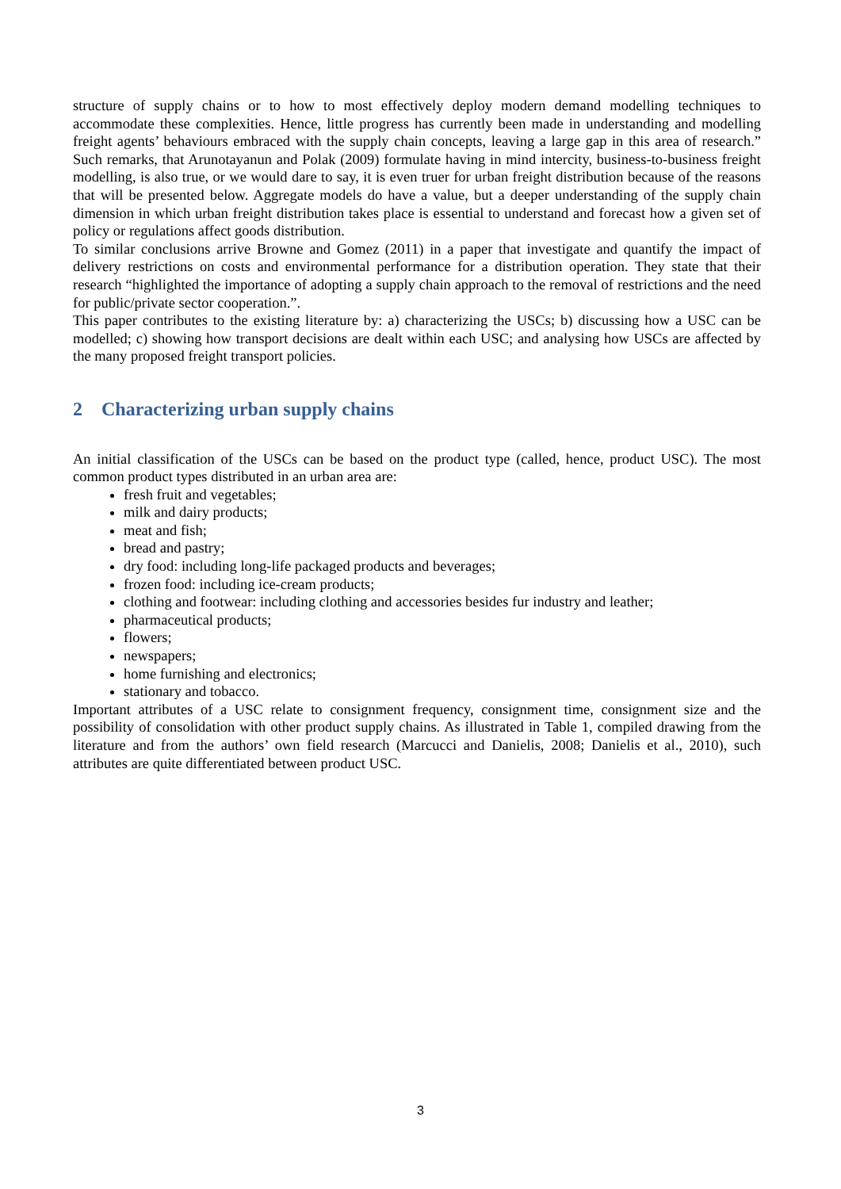structure of supply chains or to how to most effectively deploy modern demand modelling techniques to accommodate these complexities. Hence, little progress has currently been made in understanding and modelling freight agents’ behaviours embraced with the supply chain concepts, leaving a large gap in this area of research.” Such remarks, that Arunotayanun and Polak (2009) formulate having in mind intercity, business-to-business freight modelling, is also true, or we would dare to say, it is even truer for urban freight distribution because of the reasons that will be presented below. Aggregate models do have a value, but a deeper understanding of the supply chain dimension in which urban freight distribution takes place is essential to understand and forecast how a given set of policy or regulations affect goods distribution.
To similar conclusions arrive Browne and Gomez (2011) in a paper that investigate and quantify the impact of delivery restrictions on costs and environmental performance for a distribution operation. They state that their research “highlighted the importance of adopting a supply chain approach to the removal of restrictions and the need for public/private sector cooperation.”.
This paper contributes to the existing literature by: a) characterizing the USCs; b) discussing how a USC can be modelled; c) showing how transport decisions are dealt within each USC; and analysing how USCs are affected by the many proposed freight transport policies.
2 Characterizing urban supply chains
An initial classification of the USCs can be based on the product type (called, hence, product USC). The most common product types distributed in an urban area are:
fresh fruit and vegetables;
milk and dairy products;
meat and fish;
bread and pastry;
dry food: including long-life packaged products and beverages;
frozen food: including ice-cream products;
clothing and footwear: including clothing and accessories besides fur industry and leather;
pharmaceutical products;
flowers;
newspapers;
home furnishing and electronics;
stationary and tobacco.
Important attributes of a USC relate to consignment frequency, consignment time, consignment size and the possibility of consolidation with other product supply chains. As illustrated in Table 1, compiled drawing from the literature and from the authors’ own field research (Marcucci and Danielis, 2008; Danielis et al., 2010), such attributes are quite differentiated between product USC.
3